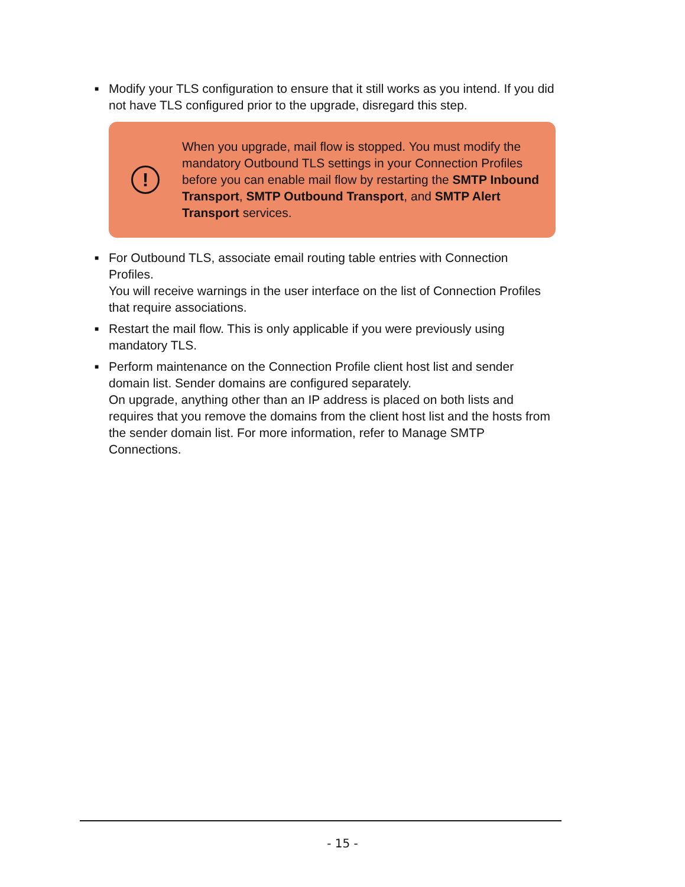■
Modify your TLS configuration to ensure that it still works as you intend. If you did not have TLS configured prior to the upgrade, disregard this step.
!
When you upgrade, mail flow is stopped. You must modify the mandatory Outbound TLS settings in your Connection Profiles before you can enable mail flow by restarting the SMTP Inbound Transport, SMTP Outbound Transport, and SMTP Alert Transport services.
■
For Outbound TLS, associate email routing table entries with Connection Profiles.
You will receive warnings in the user interface on the list of Connection Profiles that require associations.
■
Restart the mail flow. This is only applicable if you were previously using mandatory TLS.
■
Perform maintenance on the Connection Profile client host list and sender domain list. Sender domains are configured separately.
On upgrade, anything other than an IP address is placed on both lists and requires that you remove the domains from the client host list and the hosts from the sender domain list. For more information, refer to Manage SMTP Connections.
- 15 -